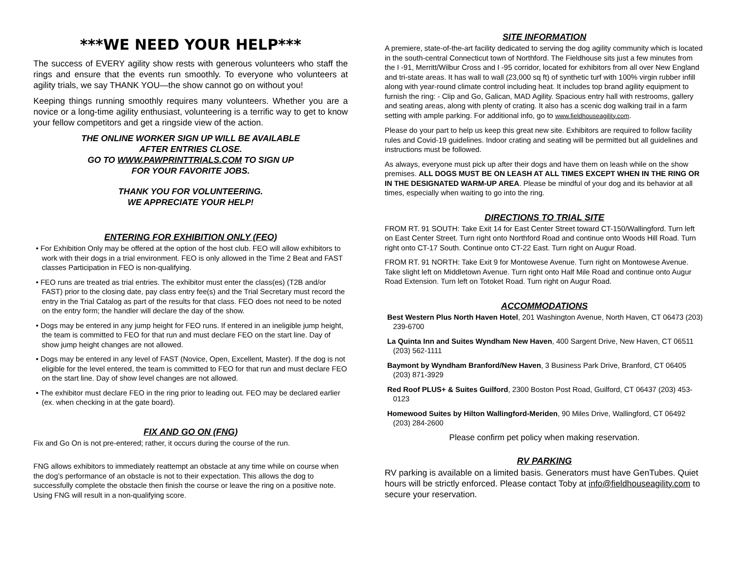***WE NEED YOUR HELP***
The success of EVERY agility show rests with generous volunteers who staff the rings and ensure that the events run smoothly. To everyone who volunteers at agility trials, we say THANK YOU—the show cannot go on without you!
Keeping things running smoothly requires many volunteers. Whether you are a novice or a long-time agility enthusiast, volunteering is a terrific way to get to know your fellow competitors and get a ringside view of the action.
THE ONLINE WORKER SIGN UP WILL BE AVAILABLE
AFTER ENTRIES CLOSE.
GO TO WWW.PAWPRINTTRIALS.COM TO SIGN UP
FOR YOUR FAVORITE JOBS.
THANK YOU FOR VOLUNTEERING.
WE APPRECIATE YOUR HELP!
ENTERING FOR EXHIBITION ONLY (FEO)
• For Exhibition Only may be offered at the option of the host club. FEO will allow exhibitors to work with their dogs in a trial environment. FEO is only allowed in the Time 2 Beat and FAST classes Participation in FEO is non-qualifying.
• FEO runs are treated as trial entries. The exhibitor must enter the class(es) (T2B and/or FAST) prior to the closing date, pay class entry fee(s) and the Trial Secretary must record the entry in the Trial Catalog as part of the results for that class. FEO does not need to be noted on the entry form; the handler will declare the day of the show.
• Dogs may be entered in any jump height for FEO runs. If entered in an ineligible jump height, the team is committed to FEO for that run and must declare FEO on the start line. Day of show jump height changes are not allowed.
• Dogs may be entered in any level of FAST (Novice, Open, Excellent, Master). If the dog is not eligible for the level entered, the team is committed to FEO for that run and must declare FEO on the start line. Day of show level changes are not allowed.
• The exhibitor must declare FEO in the ring prior to leading out. FEO may be declared earlier (ex. when checking in at the gate board).
FIX AND GO ON (FNG)
Fix and Go On is not pre-entered; rather, it occurs during the course of the run.
FNG allows exhibitors to immediately reattempt an obstacle at any time while on course when the dog’s performance of an obstacle is not to their expectation. This allows the dog to successfully complete the obstacle then finish the course or leave the ring on a positive note. Using FNG will result in a non-qualifying score.
SITE INFORMATION
A premiere, state-of-the-art facility dedicated to serving the dog agility community which is located in the south-central Connecticut town of Northford. The Fieldhouse sits just a few minutes from the I -91, Merritt/Wilbur Cross and I -95 corridor, located for exhibitors from all over New England and tri-state areas. It has wall to wall (23,000 sq ft) of synthetic turf with 100% virgin rubber infill along with year-round climate control including heat. It includes top brand agility equipment to furnish the ring: - Clip and Go, Galican, MAD Agility. Spacious entry hall with restrooms, gallery and seating areas, along with plenty of crating. It also has a scenic dog walking trail in a farm setting with ample parking. For additional info, go to www.fieldhouseagility.com.
Please do your part to help us keep this great new site. Exhibitors are required to follow facility rules and Covid-19 guidelines. Indoor crating and seating will be permitted but all guidelines and instructions must be followed.
As always, everyone must pick up after their dogs and have them on leash while on the show premises. ALL DOGS MUST BE ON LEASH AT ALL TIMES EXCEPT WHEN IN THE RING OR IN THE DESIGNATED WARM-UP AREA. Please be mindful of your dog and its behavior at all times, especially when waiting to go into the ring.
DIRECTIONS TO TRIAL SITE
FROM RT. 91 SOUTH: Take Exit 14 for East Center Street toward CT-150/Wallingford. Turn left on East Center Street. Turn right onto Northford Road and continue onto Woods Hill Road. Turn right onto CT-17 South. Continue onto CT-22 East. Turn right on Augur Road.
FROM RT. 91 NORTH: Take Exit 9 for Montowese Avenue. Turn right on Montowese Avenue. Take slight left on Middletown Avenue. Turn right onto Half Mile Road and continue onto Augur Road Extension. Turn left on Totoket Road. Turn right on Augur Road.
ACCOMMODATIONS
Best Western Plus North Haven Hotel, 201 Washington Avenue, North Haven, CT 06473 (203) 239-6700
La Quinta Inn and Suites Wyndham New Haven, 400 Sargent Drive, New Haven, CT 06511 (203) 562-1111
Baymont by Wyndham Branford/New Haven, 3 Business Park Drive, Branford, CT 06405 (203) 871-3929
Red Roof PLUS+ & Suites Guilford, 2300 Boston Post Road, Guilford, CT 06437 (203) 453-0123
Homewood Suites by Hilton Wallingford-Meriden, 90 Miles Drive, Wallingford, CT 06492 (203) 284-2600
Please confirm pet policy when making reservation.
RV PARKING
RV parking is available on a limited basis. Generators must have GenTubes. Quiet hours will be strictly enforced. Please contact Toby at info@fieldhouseagility.com to secure your reservation.